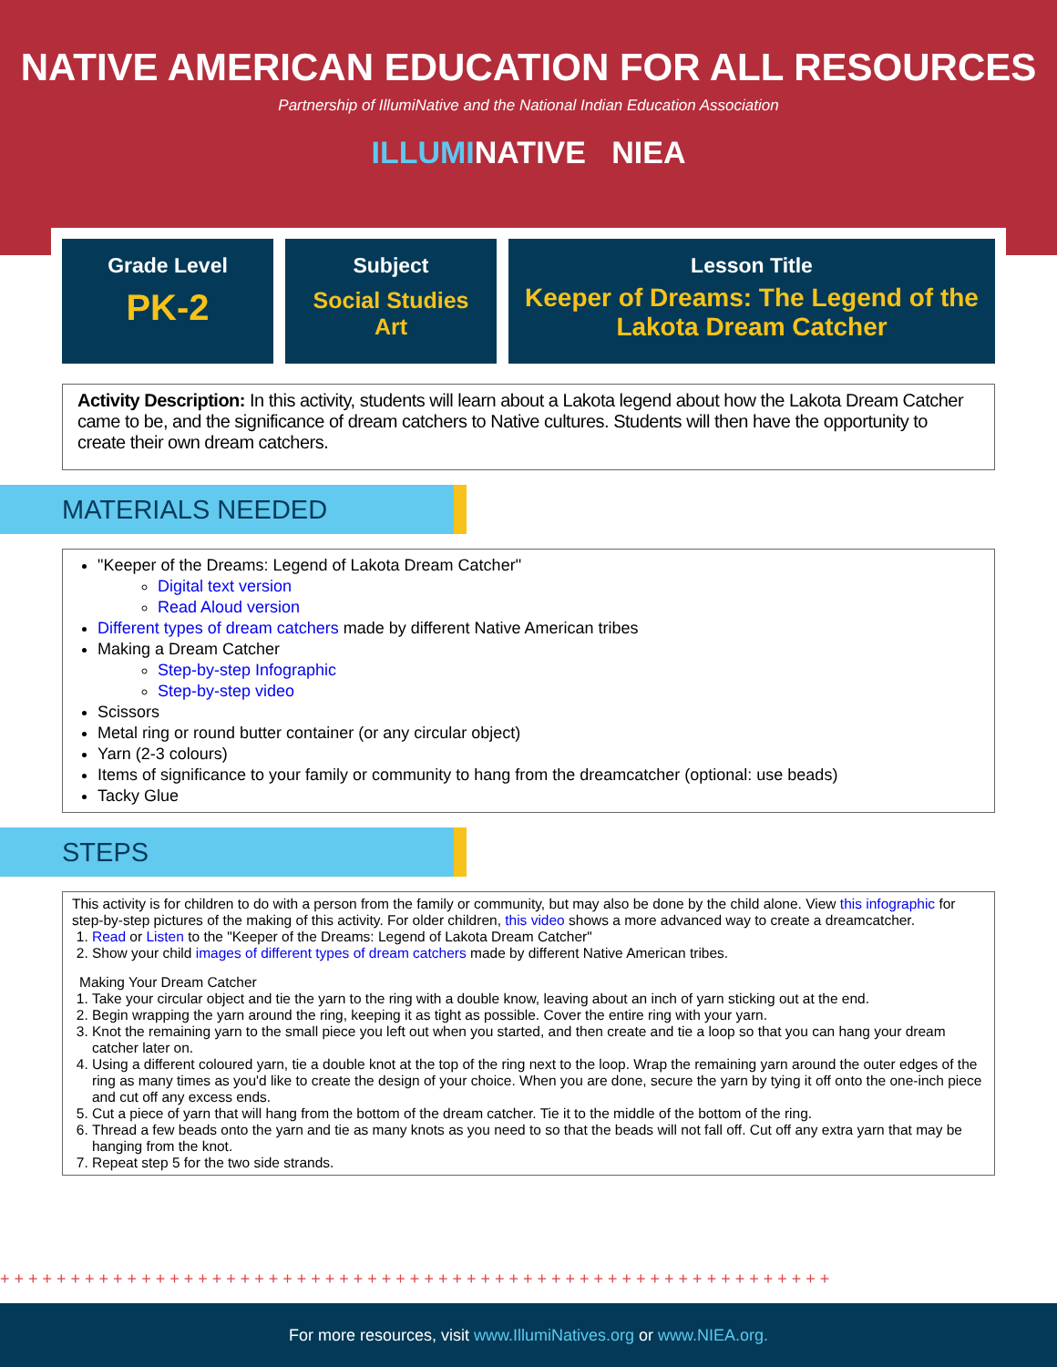NATIVE AMERICAN EDUCATION FOR ALL RESOURCES
Partnership of IllumiNative and the National Indian Education Association
ILLUMINATIVE NIEA
Grade Level
PK-2
Subject
Social Studies
Art
Lesson Title
Keeper of Dreams: The Legend of the Lakota Dream Catcher
Activity Description: In this activity, students will learn about a Lakota legend about how the Lakota Dream Catcher came to be, and the significance of dream catchers to Native cultures. Students will then have the opportunity to create their own dream catchers.
MATERIALS NEEDED
"Keeper of the Dreams: Legend of Lakota Dream Catcher"
Digital text version
Read Aloud version
Different types of dream catchers made by different Native American tribes
Making a Dream Catcher
Step-by-step Infographic
Step-by-step video
Scissors
Metal ring or round butter container (or any circular object)
Yarn (2-3 colours)
Items of significance to your family or community to hang from the dreamcatcher (optional: use beads)
Tacky Glue
STEPS
This activity is for children to do with a person from the family or community, but may also be done by the child alone. View this infographic for step-by-step pictures of the making of this activity. For older children, this video shows a more advanced way to create a dreamcatcher.
1. Read or Listen to the "Keeper of the Dreams: Legend of Lakota Dream Catcher"
2. Show your child images of different types of dream catchers made by different Native American tribes.
Making Your Dream Catcher
1. Take your circular object and tie the yarn to the ring with a double know, leaving about an inch of yarn sticking out at the end.
2. Begin wrapping the yarn around the ring, keeping it as tight as possible. Cover the entire ring with your yarn.
3. Knot the remaining yarn to the small piece you left out when you started, and then create and tie a loop so that you can hang your dream catcher later on.
4. Using a different coloured yarn, tie a double knot at the top of the ring next to the loop. Wrap the remaining yarn around the outer edges of the ring as many times as you'd like to create the design of your choice. When you are done, secure the yarn by tying it off onto the one-inch piece and cut off any excess ends.
5. Cut a piece of yarn that will hang from the bottom of the dream catcher. Tie it to the middle of the bottom of the ring.
6. Thread a few beads onto the yarn and tie as many knots as you need to so that the beads will not fall off. Cut off any extra yarn that may be hanging from the knot.
7. Repeat step 5 for the two side strands.
+ + + + + + + + + + + + + + + + + + + + + + + + + + + + + + + + + + + + + + + + + + + + + + + + + + + + + + + + + + +
For more resources, visit www.IllumiNatives.org or www.NIEA.org.